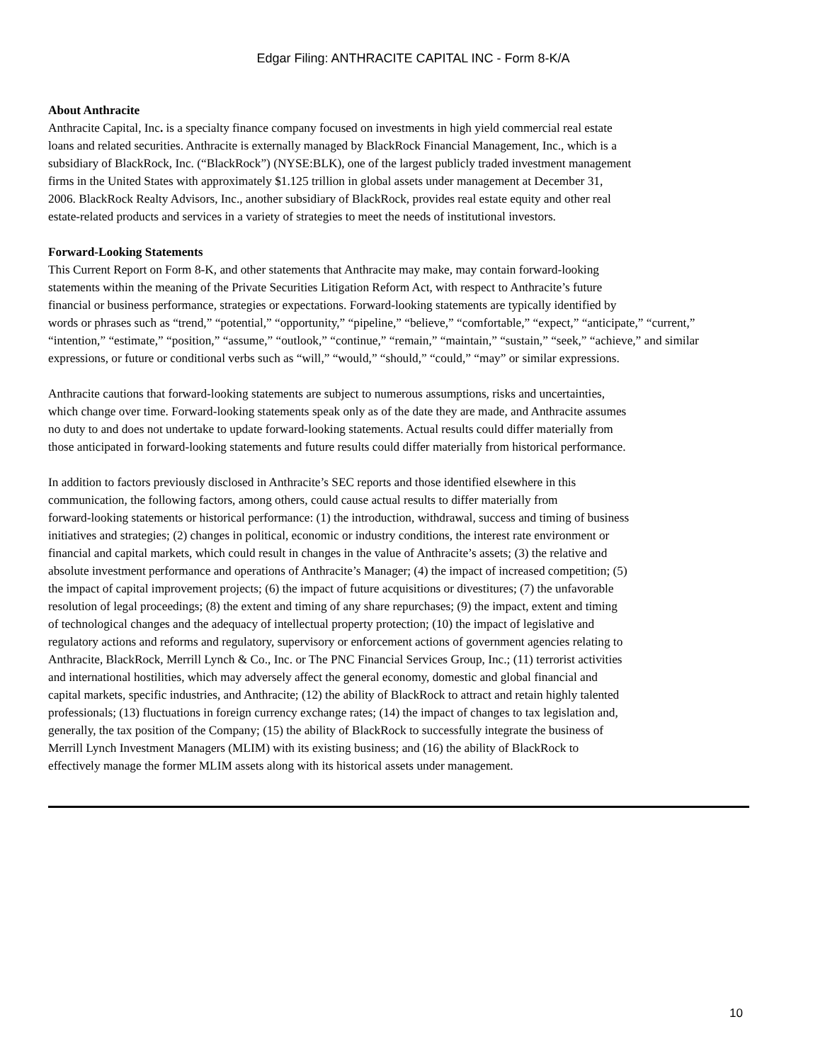Edgar Filing: ANTHRACITE CAPITAL INC - Form 8-K/A
About Anthracite
Anthracite Capital, Inc. is a specialty finance company focused on investments in high yield commercial real estate
loans and related securities. Anthracite is externally managed by BlackRock Financial Management, Inc., which is a
subsidiary of BlackRock, Inc. (“BlackRock”) (NYSE:BLK), one of the largest publicly traded investment management
firms in the United States with approximately $1.125 trillion in global assets under management at December 31,
2006. BlackRock Realty Advisors, Inc., another subsidiary of BlackRock, provides real estate equity and other real
estate-related products and services in a variety of strategies to meet the needs of institutional investors.
Forward-Looking Statements
This Current Report on Form 8-K, and other statements that Anthracite may make, may contain forward-looking
statements within the meaning of the Private Securities Litigation Reform Act, with respect to Anthracite’s future
financial or business performance, strategies or expectations. Forward-looking statements are typically identified by
words or phrases such as “trend,” “potential,” “opportunity,” “pipeline,” “believe,” “comfortable,” “expect,” “anticipate,” “current,”
“intention,” “estimate,” “position,” “assume,” “outlook,” “continue,” “remain,” “maintain,” “sustain,” “seek,” “achieve,” and similar
expressions, or future or conditional verbs such as “will,” “would,” “should,” “could,” “may” or similar expressions.
Anthracite cautions that forward-looking statements are subject to numerous assumptions, risks and uncertainties,
which change over time. Forward-looking statements speak only as of the date they are made, and Anthracite assumes
no duty to and does not undertake to update forward-looking statements. Actual results could differ materially from
those anticipated in forward-looking statements and future results could differ materially from historical performance.
In addition to factors previously disclosed in Anthracite’s SEC reports and those identified elsewhere in this
communication, the following factors, among others, could cause actual results to differ materially from
forward-looking statements or historical performance: (1) the introduction, withdrawal, success and timing of business
initiatives and strategies; (2) changes in political, economic or industry conditions, the interest rate environment or
financial and capital markets, which could result in changes in the value of Anthracite’s assets; (3) the relative and
absolute investment performance and operations of Anthracite’s Manager; (4) the impact of increased competition; (5)
the impact of capital improvement projects; (6) the impact of future acquisitions or divestitures; (7) the unfavorable
resolution of legal proceedings; (8) the extent and timing of any share repurchases; (9) the impact, extent and timing
of technological changes and the adequacy of intellectual property protection; (10) the impact of legislative and
regulatory actions and reforms and regulatory, supervisory or enforcement actions of government agencies relating to
Anthracite, BlackRock, Merrill Lynch & Co., Inc. or The PNC Financial Services Group, Inc.; (11) terrorist activities
and international hostilities, which may adversely affect the general economy, domestic and global financial and
capital markets, specific industries, and Anthracite; (12) the ability of BlackRock to attract and retain highly talented
professionals; (13) fluctuations in foreign currency exchange rates; (14) the impact of changes to tax legislation and,
generally, the tax position of the Company; (15) the ability of BlackRock to successfully integrate the business of
Merrill Lynch Investment Managers (MLIM) with its existing business; and (16) the ability of BlackRock to
effectively manage the former MLIM assets along with its historical assets under management.
10